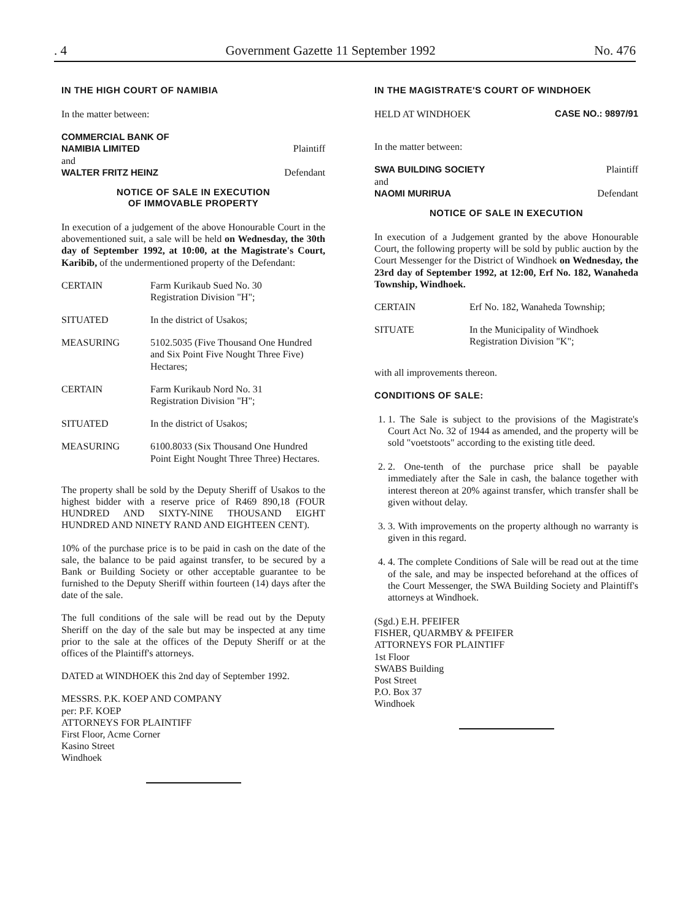. 4 Government Gazette 11 September 1992 No. 476
IN THE HIGH COURT OF NAMIBIA
In the matter between:
| COMMERCIAL BANK OF NAMIBIA LIMITED and WALTER FRITZ HEINZ | Plaintiff Defendant |
NOTICE OF SALE IN EXECUTION
OF IMMOVABLE PROPERTY
In execution of a judgement of the above Honourable Court in the abovementioned suit, a sale will be held on Wednesday, the 30th day of September 1992, at 10:00, at the Magistrate's Court, Karibib, of the undermentioned property of the Defendant:
| CERTAIN | Farm Kurikaub Sued No. 30 Registration Division "H"; |
| SITUATED | In the district of Usakos; |
| MEASURING | 5102.5035 (Five Thousand One Hundred and Six Point Five Nought Three Five) Hectares; |
| CERTAIN | Farm Kurikaub Nord No. 31 Registration Division "H"; |
| SITUATED | In the district of Usakos; |
| MEASURING | 6100.8033 (Six Thousand One Hundred Point Eight Nought Three Three) Hectares. |
The property shall be sold by the Deputy Sheriff of Usakos to the highest bidder with a reserve price of R469 890,18 (FOUR HUNDRED AND SIXTY-NINE THOUSAND EIGHT HUNDRED AND NINETY RAND AND EIGHTEEN CENT).
10% of the purchase price is to be paid in cash on the date of the sale, the balance to be paid against transfer, to be secured by a Bank or Building Society or other acceptable guarantee to be furnished to the Deputy Sheriff within fourteen (14) days after the date of the sale.
The full conditions of the sale will be read out by the Deputy Sheriff on the day of the sale but may be inspected at any time prior to the sale at the offices of the Deputy Sheriff or at the offices of the Plaintiff's attorneys.
DATED at WINDHOEK this 2nd day of September 1992.
MESSRS. P.K. KOEP AND COMPANY
per: P.F. KOEP
ATTORNEYS FOR PLAINTIFF
First Floor, Acme Corner
Kasino Street
Windhoek
IN THE MAGISTRATE'S COURT OF WINDHOEK
| HELD AT WINDHOEK | CASE NO.: 9897/91 |
In the matter between:
| SWA BUILDING SOCIETY and NAOMI MURIRUA | Plaintiff Defendant |
NOTICE OF SALE IN EXECUTION
In execution of a Judgement granted by the above Honourable Court, the following property will be sold by public auction by the Court Messenger for the District of Windhoek on Wednesday, the 23rd day of September 1992, at 12:00, Erf No. 182, Wanaheda Township, Windhoek.
| CERTAIN | Erf No. 182, Wanaheda Township; |
| SITUATE | In the Municipality of Windhoek Registration Division "K"; |
with all improvements thereon.
CONDITIONS OF SALE:
1. 1. The Sale is subject to the provisions of the Magistrate's Court Act No. 32 of 1944 as amended, and the property will be sold "voetstoots" according to the existing title deed.
2. 2. One-tenth of the purchase price shall be payable immediately after the Sale in cash, the balance together with interest thereon at 20% against transfer, which transfer shall be given without delay.
3. 3. With improvements on the property although no warranty is given in this regard.
4. 4. The complete Conditions of Sale will be read out at the time of the sale, and may be inspected beforehand at the offices of the Court Messenger, the SWA Building Society and Plaintiff's attorneys at Windhoek.
(Sgd.) E.H. PFEIFER
FISHER, QUARMBY & PFEIFER
ATTORNEYS FOR PLAINTIFF
1st Floor
SWABS Building
Post Street
P.O. Box 37
Windhoek